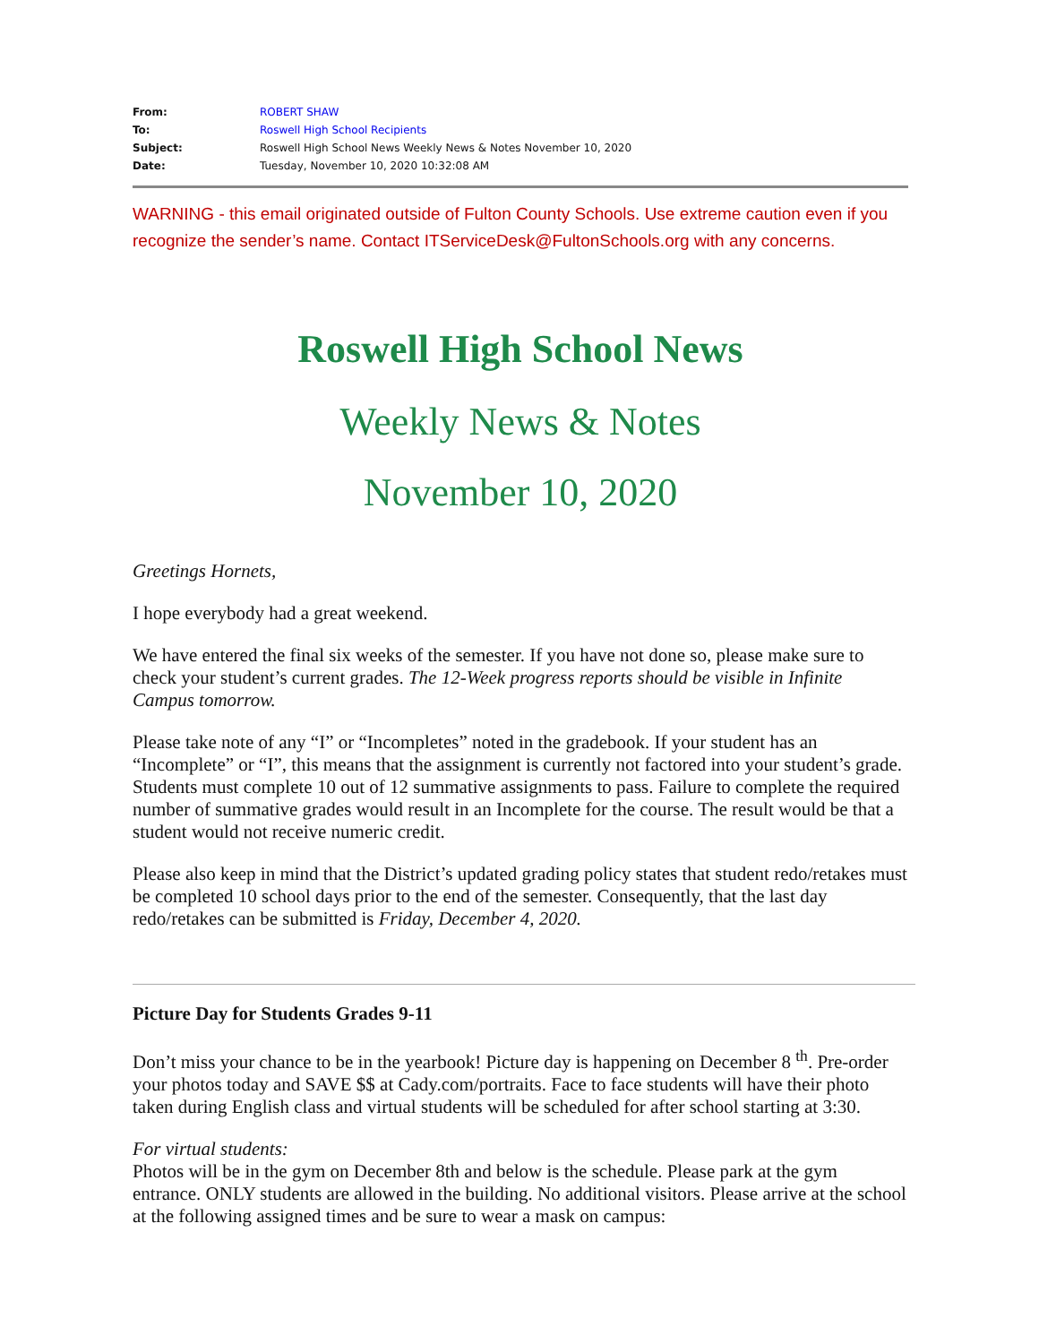| From: | ROBERT SHAW |
| To: | Roswell High School Recipients |
| Subject: | Roswell High School News Weekly News & Notes November 10, 2020 |
| Date: | Tuesday, November 10, 2020 10:32:08 AM |
WARNING - this email originated outside of Fulton County Schools. Use extreme caution even if you recognize the sender’s name. Contact ITServiceDesk@FultonSchools.org with any concerns.
Roswell High School News
Weekly News & Notes
November 10, 2020
Greetings Hornets,
I hope everybody had a great weekend.
We have entered the final six weeks of the semester. If you have not done so, please make sure to check your student’s current grades. The 12-Week progress reports should be visible in Infinite Campus tomorrow.
Please take note of any “I” or “Incompletes” noted in the gradebook. If your student has an “Incomplete” or “I”, this means that the assignment is currently not factored into your student’s grade. Students must complete 10 out of 12 summative assignments to pass. Failure to complete the required number of summative grades would result in an Incomplete for the course. The result would be that a student would not receive numeric credit.
Please also keep in mind that the District’s updated grading policy states that student redo/retakes must be completed 10 school days prior to the end of the semester. Consequently, that the last day redo/retakes can be submitted is Friday, December 4, 2020.
Picture Day for Students Grades 9-11
Don’t miss your chance to be in the yearbook! Picture day is happening on December 8 <sup>th</sup>. Pre-order your photos today and SAVE $$ at Cady.com/portraits. Face to face students will have their photo taken during English class and virtual students will be scheduled for after school starting at 3:30.
For virtual students:
Photos will be in the gym on December 8th and below is the schedule. Please park at the gym entrance. ONLY students are allowed in the building. No additional visitors. Please arrive at the school at the following assigned times and be sure to wear a mask on campus: